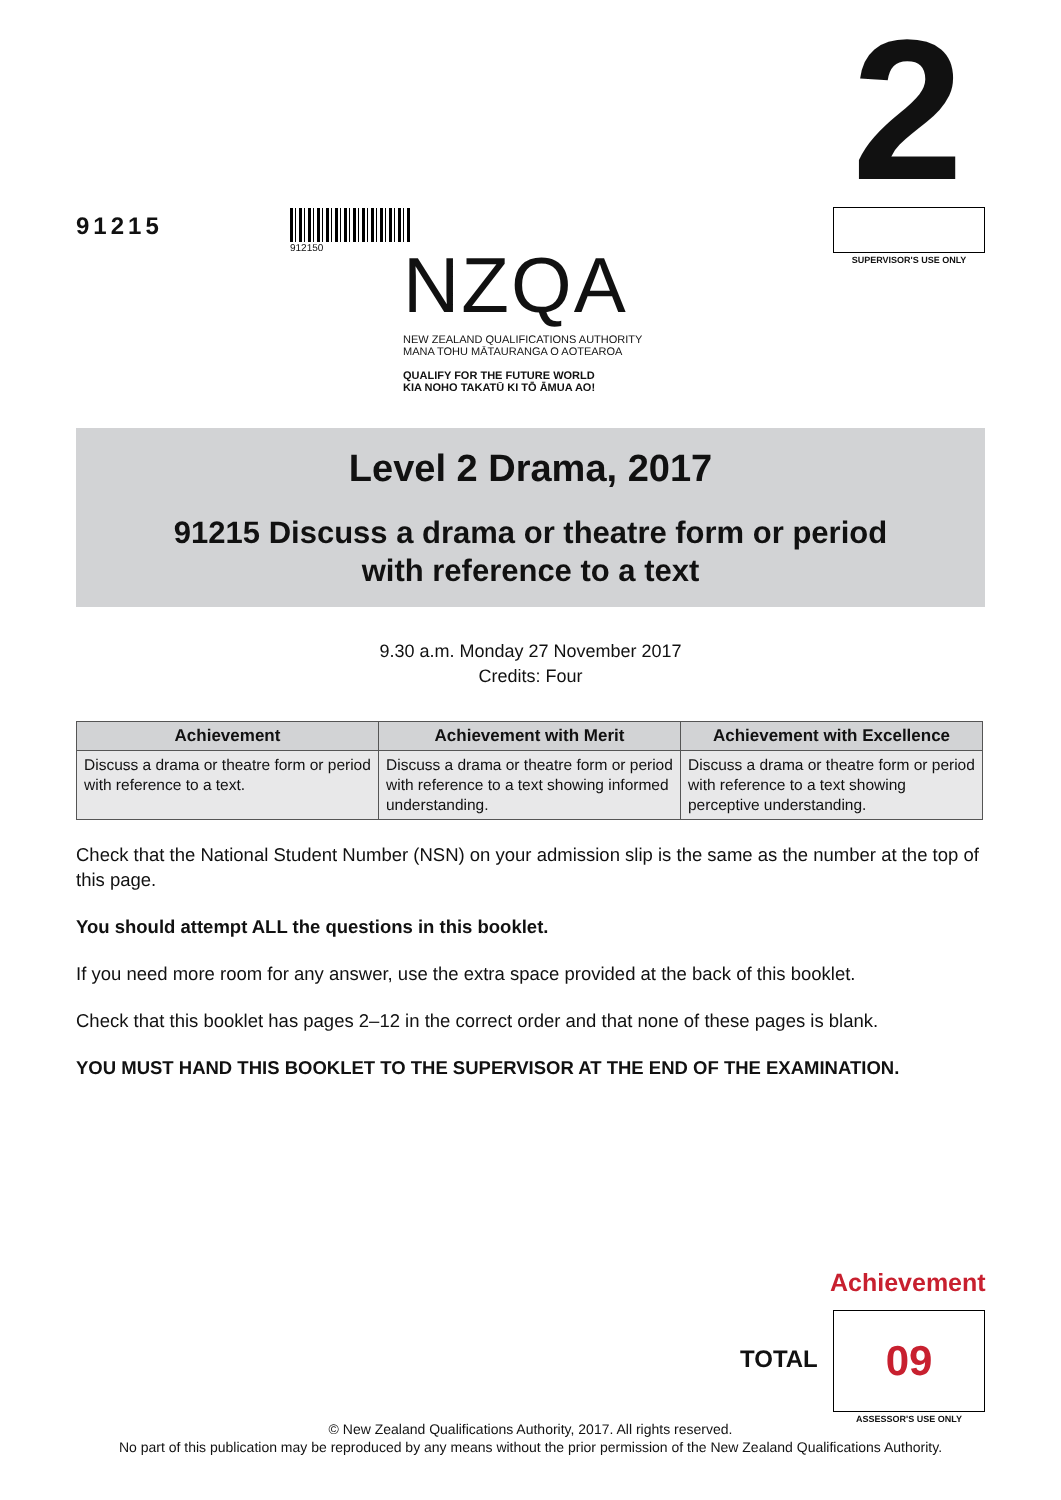91215
912150
NZQA
NEW ZEALAND QUALIFICATIONS AUTHORITY
MANA TOHU MĀTAURANGA O AOTEAROA
QUALIFY FOR THE FUTURE WORLD
KIA NOHO TAKATŪ KI TŌ ĀMUA AO!
2
SUPERVISOR'S USE ONLY
Level 2 Drama, 2017
91215 Discuss a drama or theatre form or period
with reference to a text
9.30 a.m. Monday 27 November 2017
Credits: Four
| Achievement | Achievement with Merit | Achievement with Excellence |
| --- | --- | --- |
| Discuss a drama or theatre form or period with reference to a text. | Discuss a drama or theatre form or period with reference to a text showing informed understanding. | Discuss a drama or theatre form or period with reference to a text showing perceptive understanding. |
Check that the National Student Number (NSN) on your admission slip is the same as the number at the top of this page.
You should attempt ALL the questions in this booklet.
If you need more room for any answer, use the extra space provided at the back of this booklet.
Check that this booklet has pages 2–12 in the correct order and that none of these pages is blank.
YOU MUST HAND THIS BOOKLET TO THE SUPERVISOR AT THE END OF THE EXAMINATION.
Achievement
TOTAL 09
ASSESSOR'S USE ONLY
© New Zealand Qualifications Authority, 2017. All rights reserved.
No part of this publication may be reproduced by any means without the prior permission of the New Zealand Qualifications Authority.